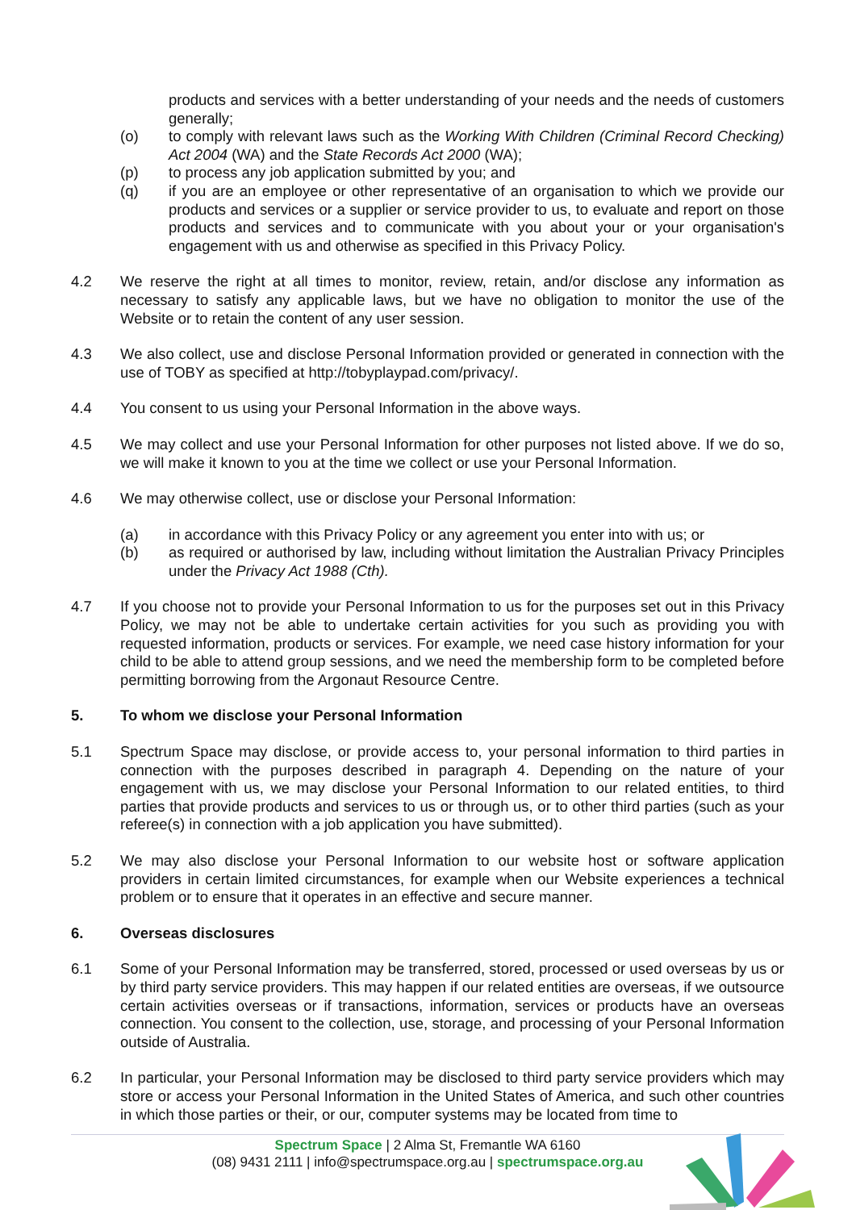products and services with a better understanding of your needs and the needs of customers generally;
(o) to comply with relevant laws such as the Working With Children (Criminal Record Checking) Act 2004 (WA) and the State Records Act 2000 (WA);
(p) to process any job application submitted by you; and
(q) if you are an employee or other representative of an organisation to which we provide our products and services or a supplier or service provider to us, to evaluate and report on those products and services and to communicate with you about your or your organisation's engagement with us and otherwise as specified in this Privacy Policy.
4.2 We reserve the right at all times to monitor, review, retain, and/or disclose any information as necessary to satisfy any applicable laws, but we have no obligation to monitor the use of the Website or to retain the content of any user session.
4.3 We also collect, use and disclose Personal Information provided or generated in connection with the use of TOBY as specified at http://tobyplaypad.com/privacy/.
4.4 You consent to us using your Personal Information in the above ways.
4.5 We may collect and use your Personal Information for other purposes not listed above. If we do so, we will make it known to you at the time we collect or use your Personal Information.
4.6 We may otherwise collect, use or disclose your Personal Information:
(a) in accordance with this Privacy Policy or any agreement you enter into with us; or
(b) as required or authorised by law, including without limitation the Australian Privacy Principles under the Privacy Act 1988 (Cth).
4.7 If you choose not to provide your Personal Information to us for the purposes set out in this Privacy Policy, we may not be able to undertake certain activities for you such as providing you with requested information, products or services. For example, we need case history information for your child to be able to attend group sessions, and we need the membership form to be completed before permitting borrowing from the Argonaut Resource Centre.
5. To whom we disclose your Personal Information
5.1 Spectrum Space may disclose, or provide access to, your personal information to third parties in connection with the purposes described in paragraph 4. Depending on the nature of your engagement with us, we may disclose your Personal Information to our related entities, to third parties that provide products and services to us or through us, or to other third parties (such as your referee(s) in connection with a job application you have submitted).
5.2 We may also disclose your Personal Information to our website host or software application providers in certain limited circumstances, for example when our Website experiences a technical problem or to ensure that it operates in an effective and secure manner.
6. Overseas disclosures
6.1 Some of your Personal Information may be transferred, stored, processed or used overseas by us or by third party service providers. This may happen if our related entities are overseas, if we outsource certain activities overseas or if transactions, information, services or products have an overseas connection. You consent to the collection, use, storage, and processing of your Personal Information outside of Australia.
6.2 In particular, your Personal Information may be disclosed to third party service providers which may store or access your Personal Information in the United States of America, and such other countries in which those parties or their, or our, computer systems may be located from time to
Spectrum Space | 2 Alma St, Fremantle WA 6160
(08) 9431 2111 | info@spectrumspace.org.au | spectrumspace.org.au